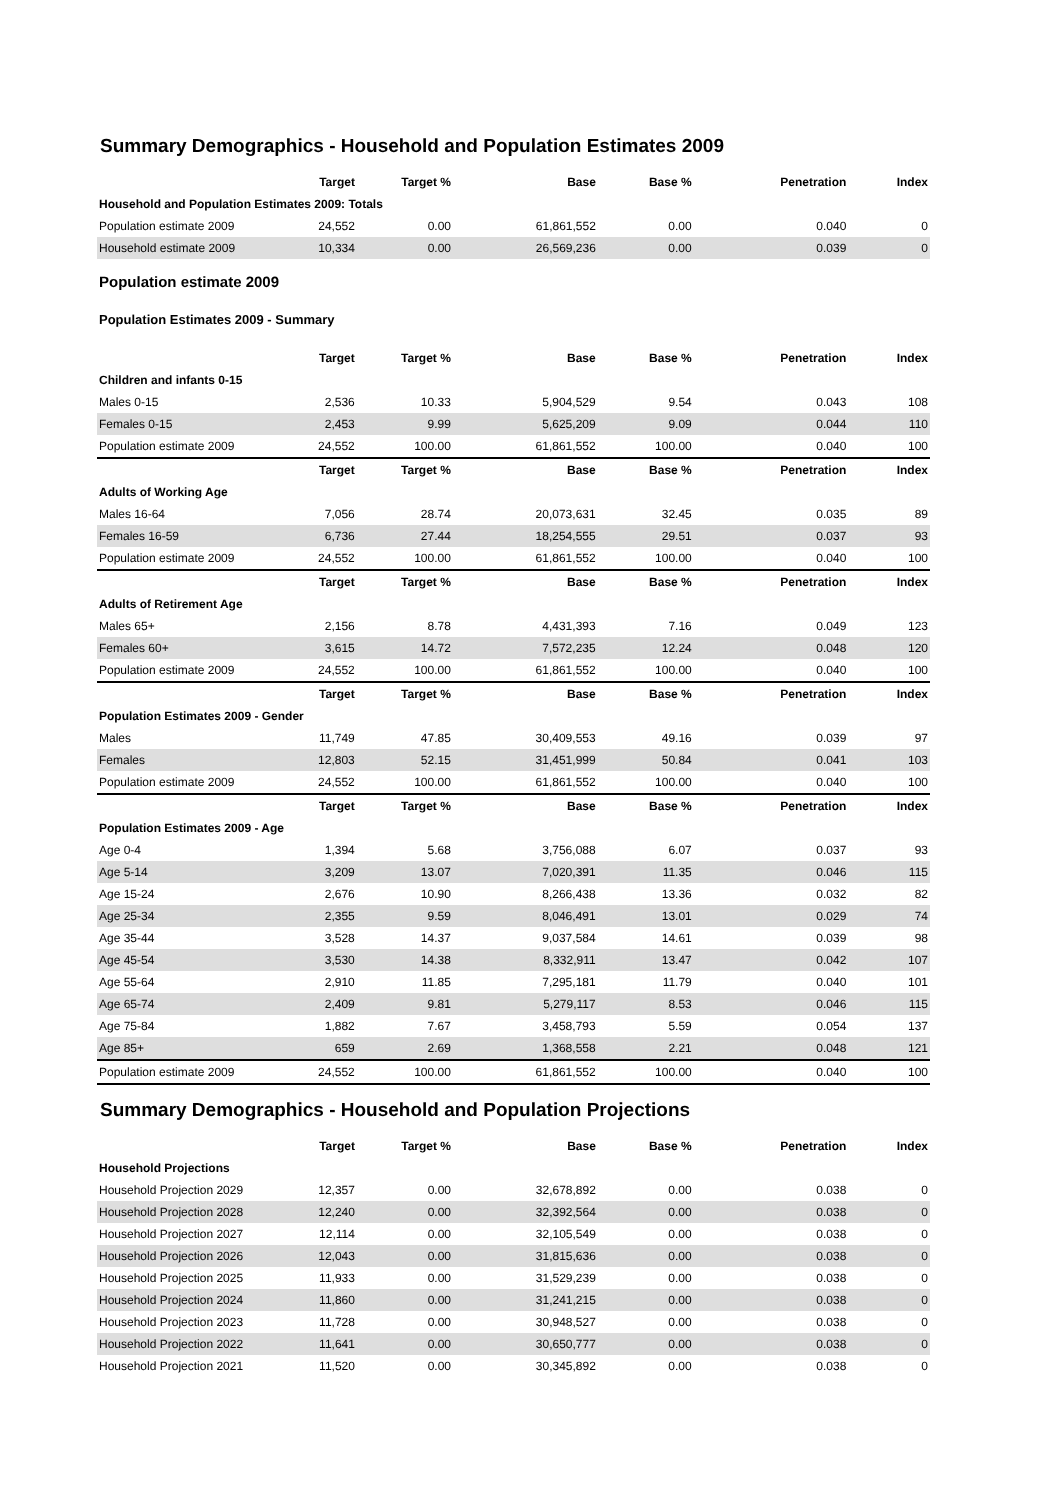Summary Demographics - Household and Population Estimates 2009
| | Target | Target % | Base | Base % | Penetration | Index |
| --- | --- | --- | --- | --- | --- | --- |
| Household and Population Estimates 2009: Totals | | | | | | |
| Population estimate 2009 | 24,552 | 0.00 | 61,861,552 | 0.00 | 0.040 | 0 |
| Household estimate 2009 | 10,334 | 0.00 | 26,569,236 | 0.00 | 0.039 | 0 |
Population estimate 2009
Population Estimates 2009 - Summary
| | Target | Target % | Base | Base % | Penetration | Index |
| --- | --- | --- | --- | --- | --- | --- |
| Children and infants 0-15 | | | | | | |
| Males 0-15 | 2,536 | 10.33 | 5,904,529 | 9.54 | 0.043 | 108 |
| Females 0-15 | 2,453 | 9.99 | 5,625,209 | 9.09 | 0.044 | 110 |
| Population estimate 2009 | 24,552 | 100.00 | 61,861,552 | 100.00 | 0.040 | 100 |
| | Target | Target % | Base | Base % | Penetration | Index |
| Adults of Working Age | | | | | | |
| Males 16-64 | 7,056 | 28.74 | 20,073,631 | 32.45 | 0.035 | 89 |
| Females 16-59 | 6,736 | 27.44 | 18,254,555 | 29.51 | 0.037 | 93 |
| Population estimate 2009 | 24,552 | 100.00 | 61,861,552 | 100.00 | 0.040 | 100 |
| | Target | Target % | Base | Base % | Penetration | Index |
| Adults of Retirement Age | | | | | | |
| Males 65+ | 2,156 | 8.78 | 4,431,393 | 7.16 | 0.049 | 123 |
| Females 60+ | 3,615 | 14.72 | 7,572,235 | 12.24 | 0.048 | 120 |
| Population estimate 2009 | 24,552 | 100.00 | 61,861,552 | 100.00 | 0.040 | 100 |
| | Target | Target % | Base | Base % | Penetration | Index |
| Population Estimates 2009 - Gender | | | | | | |
| Males | 11,749 | 47.85 | 30,409,553 | 49.16 | 0.039 | 97 |
| Females | 12,803 | 52.15 | 31,451,999 | 50.84 | 0.041 | 103 |
| Population estimate 2009 | 24,552 | 100.00 | 61,861,552 | 100.00 | 0.040 | 100 |
| | Target | Target % | Base | Base % | Penetration | Index |
| Population Estimates 2009 - Age | | | | | | |
| Age 0-4 | 1,394 | 5.68 | 3,756,088 | 6.07 | 0.037 | 93 |
| Age 5-14 | 3,209 | 13.07 | 7,020,391 | 11.35 | 0.046 | 115 |
| Age 15-24 | 2,676 | 10.90 | 8,266,438 | 13.36 | 0.032 | 82 |
| Age 25-34 | 2,355 | 9.59 | 8,046,491 | 13.01 | 0.029 | 74 |
| Age 35-44 | 3,528 | 14.37 | 9,037,584 | 14.61 | 0.039 | 98 |
| Age 45-54 | 3,530 | 14.38 | 8,332,911 | 13.47 | 0.042 | 107 |
| Age 55-64 | 2,910 | 11.85 | 7,295,181 | 11.79 | 0.040 | 101 |
| Age 65-74 | 2,409 | 9.81 | 5,279,117 | 8.53 | 0.046 | 115 |
| Age 75-84 | 1,882 | 7.67 | 3,458,793 | 5.59 | 0.054 | 137 |
| Age 85+ | 659 | 2.69 | 1,368,558 | 2.21 | 0.048 | 121 |
| Population estimate 2009 | 24,552 | 100.00 | 61,861,552 | 100.00 | 0.040 | 100 |
Summary Demographics - Household and Population Projections
| | Target | Target % | Base | Base % | Penetration | Index |
| --- | --- | --- | --- | --- | --- | --- |
| Household Projections | | | | | | |
| Household Projection 2029 | 12,357 | 0.00 | 32,678,892 | 0.00 | 0.038 | 0 |
| Household Projection 2028 | 12,240 | 0.00 | 32,392,564 | 0.00 | 0.038 | 0 |
| Household Projection 2027 | 12,114 | 0.00 | 32,105,549 | 0.00 | 0.038 | 0 |
| Household Projection 2026 | 12,043 | 0.00 | 31,815,636 | 0.00 | 0.038 | 0 |
| Household Projection 2025 | 11,933 | 0.00 | 31,529,239 | 0.00 | 0.038 | 0 |
| Household Projection 2024 | 11,860 | 0.00 | 31,241,215 | 0.00 | 0.038 | 0 |
| Household Projection 2023 | 11,728 | 0.00 | 30,948,527 | 0.00 | 0.038 | 0 |
| Household Projection 2022 | 11,641 | 0.00 | 30,650,777 | 0.00 | 0.038 | 0 |
| Household Projection 2021 | 11,520 | 0.00 | 30,345,892 | 0.00 | 0.038 | 0 |